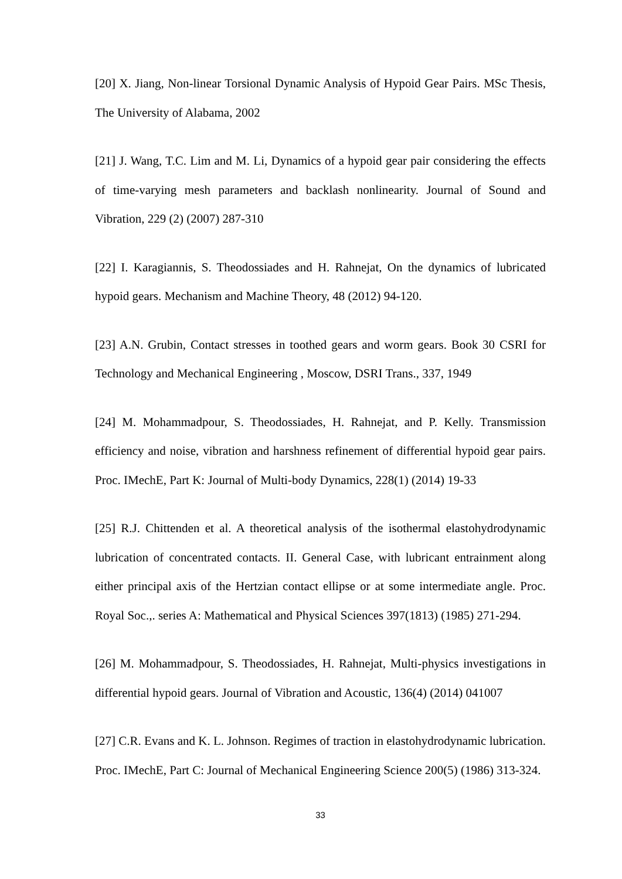[20] X. Jiang, Non-linear Torsional Dynamic Analysis of Hypoid Gear Pairs. MSc Thesis, The University of Alabama, 2002
[21] J. Wang, T.C. Lim and M. Li, Dynamics of a hypoid gear pair considering the effects of time-varying mesh parameters and backlash nonlinearity. Journal of Sound and Vibration, 229 (2) (2007) 287-310
[22] I. Karagiannis, S. Theodossiades and H. Rahnejat, On the dynamics of lubricated hypoid gears. Mechanism and Machine Theory, 48 (2012) 94-120.
[23] A.N. Grubin, Contact stresses in toothed gears and worm gears. Book 30 CSRI for Technology and Mechanical Engineering , Moscow, DSRI Trans., 337, 1949
[24] M. Mohammadpour, S. Theodossiades, H. Rahnejat, and P. Kelly. Transmission efficiency and noise, vibration and harshness refinement of differential hypoid gear pairs. Proc. IMechE, Part K: Journal of Multi-body Dynamics, 228(1) (2014) 19-33
[25] R.J. Chittenden et al. A theoretical analysis of the isothermal elastohydrodynamic lubrication of concentrated contacts. II. General Case, with lubricant entrainment along either principal axis of the Hertzian contact ellipse or at some intermediate angle. Proc. Royal Soc.,. series A: Mathematical and Physical Sciences 397(1813) (1985) 271-294.
[26] M. Mohammadpour, S. Theodossiades, H. Rahnejat, Multi-physics investigations in differential hypoid gears. Journal of Vibration and Acoustic, 136(4) (2014) 041007
[27] C.R. Evans and K. L. Johnson. Regimes of traction in elastohydrodynamic lubrication. Proc. IMechE, Part C: Journal of Mechanical Engineering Science 200(5) (1986) 313-324.
33